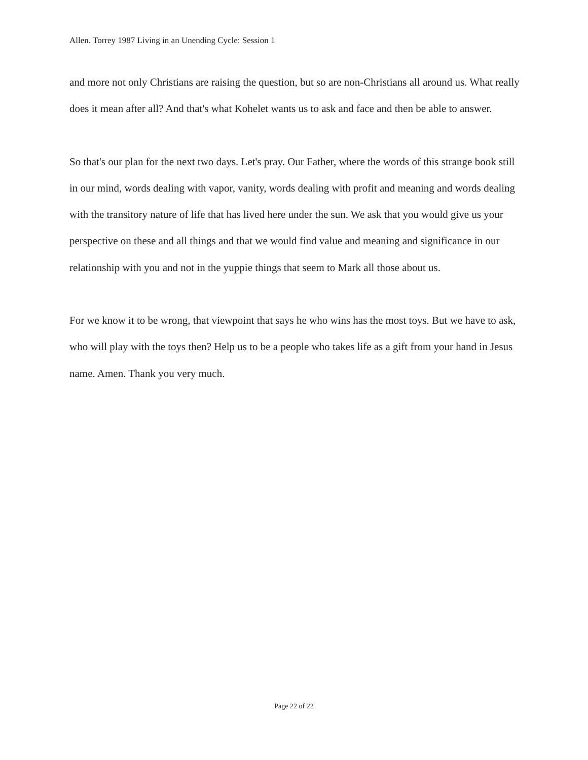Allen. Torrey 1987 Living in an Unending Cycle: Session 1
and more not only Christians are raising the question, but so are non-Christians all around us. What really does it mean after all? And that's what Kohelet wants us to ask and face and then be able to answer.
So that's our plan for the next two days. Let's pray. Our Father, where the words of this strange book still in our mind, words dealing with vapor, vanity, words dealing with profit and meaning and words dealing with the transitory nature of life that has lived here under the sun. We ask that you would give us your perspective on these and all things and that we would find value and meaning and significance in our relationship with you and not in the yuppie things that seem to Mark all those about us.
For we know it to be wrong, that viewpoint that says he who wins has the most toys. But we have to ask, who will play with the toys then? Help us to be a people who takes life as a gift from your hand in Jesus name. Amen. Thank you very much.
Page 22 of 22